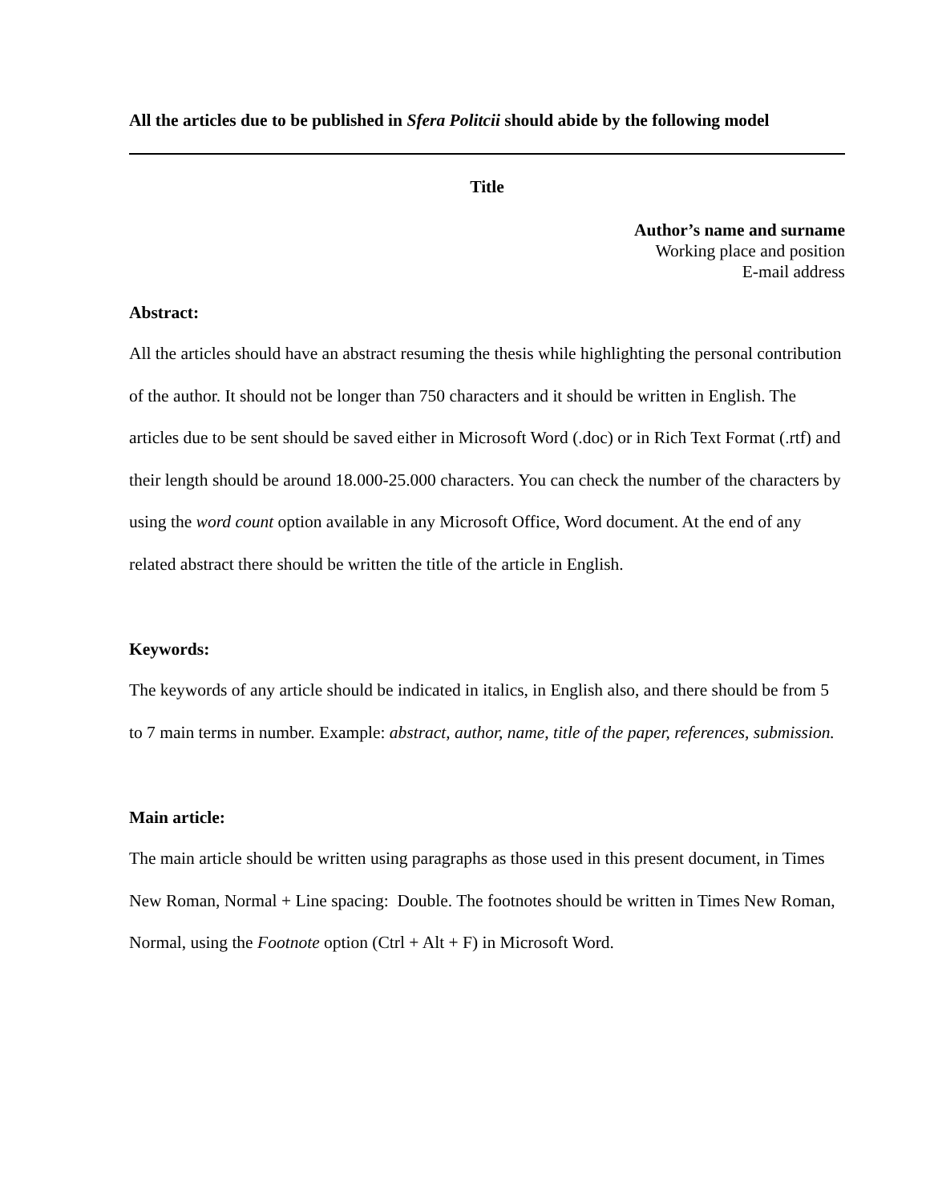All the articles due to be published in Sfera Politcii should abide by the following model
Title
Author’s name and surname
Working place and position
E-mail address
Abstract:
All the articles should have an abstract resuming the thesis while highlighting the personal contribution of the author. It should not be longer than 750 characters and it should be written in English. The articles due to be sent should be saved either in Microsoft Word (.doc) or in Rich Text Format (.rtf) and their length should be around 18.000-25.000 characters. You can check the number of the characters by using the word count option available in any Microsoft Office, Word document. At the end of any related abstract there should be written the title of the article in English.
Keywords:
The keywords of any article should be indicated in italics, in English also, and there should be from 5 to 7 main terms in number. Example: abstract, author, name, title of the paper, references, submission.
Main article:
The main article should be written using paragraphs as those used in this present document, in Times New Roman, Normal + Line spacing: Double. The footnotes should be written in Times New Roman, Normal, using the Footnote option (Ctrl + Alt + F) in Microsoft Word.